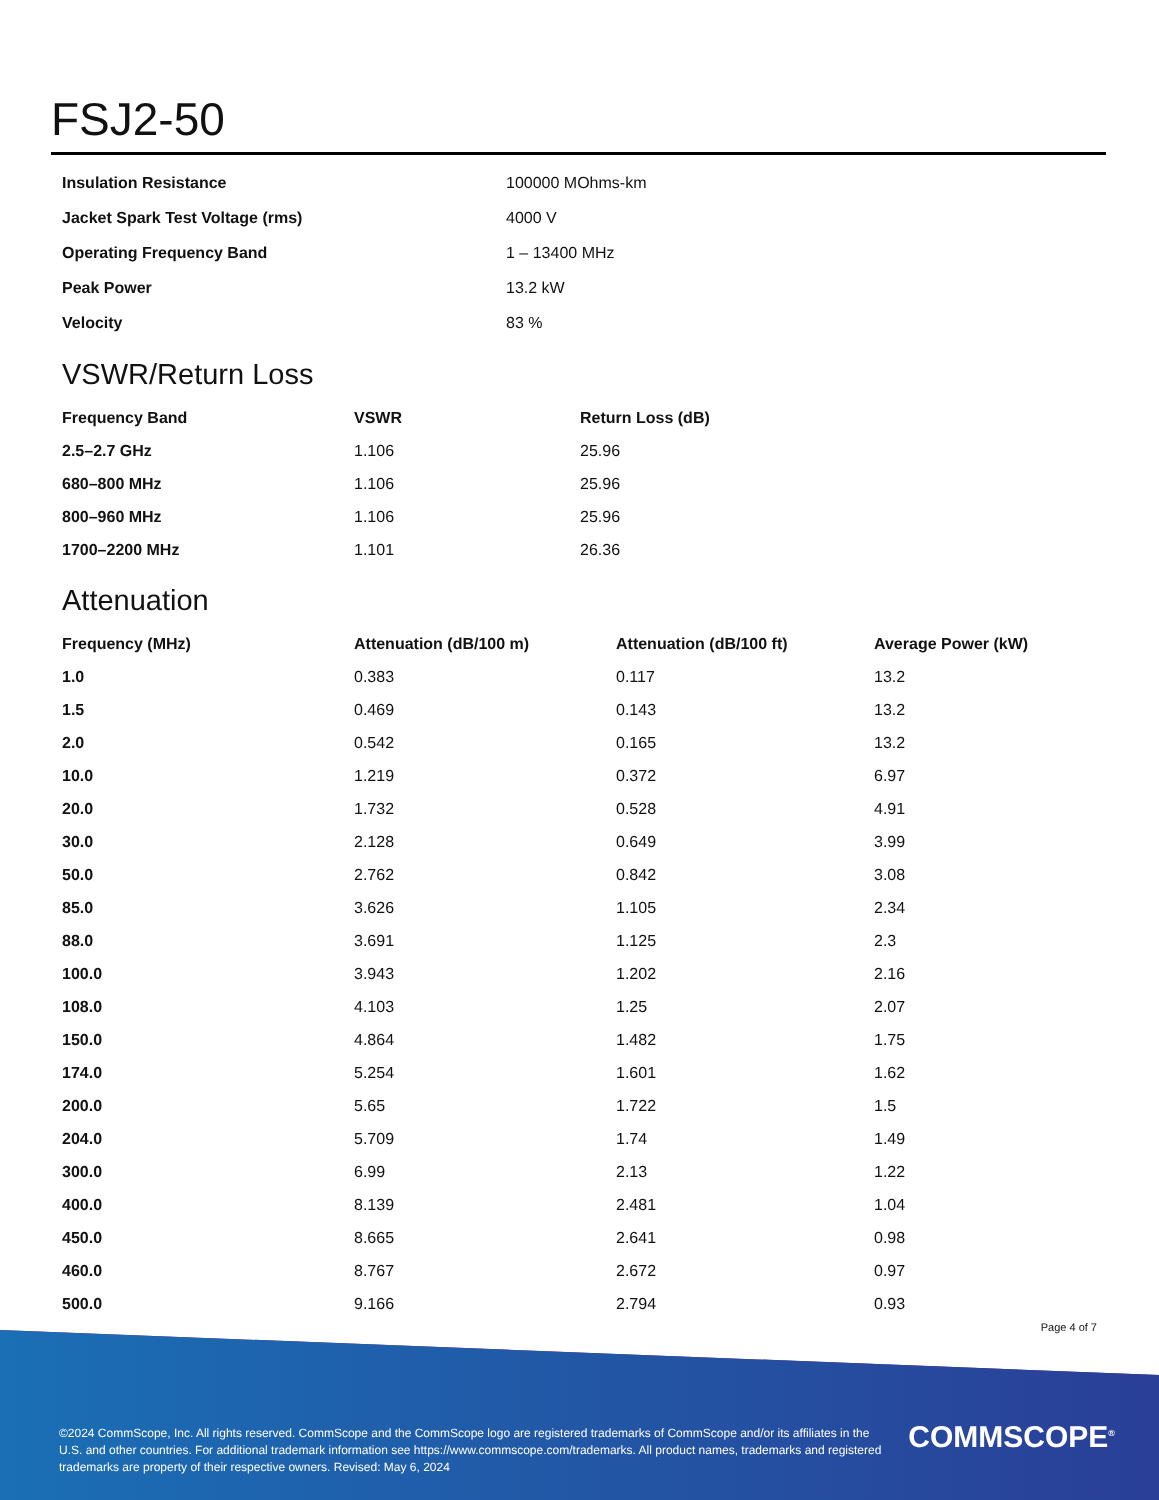FSJ2-50
| Insulation Resistance | 100000 MOhms-km |
| Jacket Spark Test Voltage (rms) | 4000 V |
| Operating Frequency Band | 1 – 13400 MHz |
| Peak Power | 13.2 kW |
| Velocity | 83 % |
VSWR/Return Loss
| Frequency Band | VSWR | Return Loss (dB) |
| --- | --- | --- |
| 2.5–2.7 GHz | 1.106 | 25.96 |
| 680–800 MHz | 1.106 | 25.96 |
| 800–960 MHz | 1.106 | 25.96 |
| 1700–2200 MHz | 1.101 | 26.36 |
Attenuation
| Frequency (MHz) | Attenuation (dB/100 m) | Attenuation (dB/100 ft) | Average Power (kW) |
| --- | --- | --- | --- |
| 1.0 | 0.383 | 0.117 | 13.2 |
| 1.5 | 0.469 | 0.143 | 13.2 |
| 2.0 | 0.542 | 0.165 | 13.2 |
| 10.0 | 1.219 | 0.372 | 6.97 |
| 20.0 | 1.732 | 0.528 | 4.91 |
| 30.0 | 2.128 | 0.649 | 3.99 |
| 50.0 | 2.762 | 0.842 | 3.08 |
| 85.0 | 3.626 | 1.105 | 2.34 |
| 88.0 | 3.691 | 1.125 | 2.3 |
| 100.0 | 3.943 | 1.202 | 2.16 |
| 108.0 | 4.103 | 1.25 | 2.07 |
| 150.0 | 4.864 | 1.482 | 1.75 |
| 174.0 | 5.254 | 1.601 | 1.62 |
| 200.0 | 5.65 | 1.722 | 1.5 |
| 204.0 | 5.709 | 1.74 | 1.49 |
| 300.0 | 6.99 | 2.13 | 1.22 |
| 400.0 | 8.139 | 2.481 | 1.04 |
| 450.0 | 8.665 | 2.641 | 0.98 |
| 460.0 | 8.767 | 2.672 | 0.97 |
| 500.0 | 9.166 | 2.794 | 0.93 |
Page 4 of 7
©2024 CommScope, Inc. All rights reserved. CommScope and the CommScope logo are registered trademarks of CommScope and/or its affiliates in the U.S. and other countries. For additional trademark information see https://www.commscope.com/trademarks. All product names, trademarks and registered trademarks are property of their respective owners. Revised: May 6, 2024
COMMSCOPE<sup>®</sup>